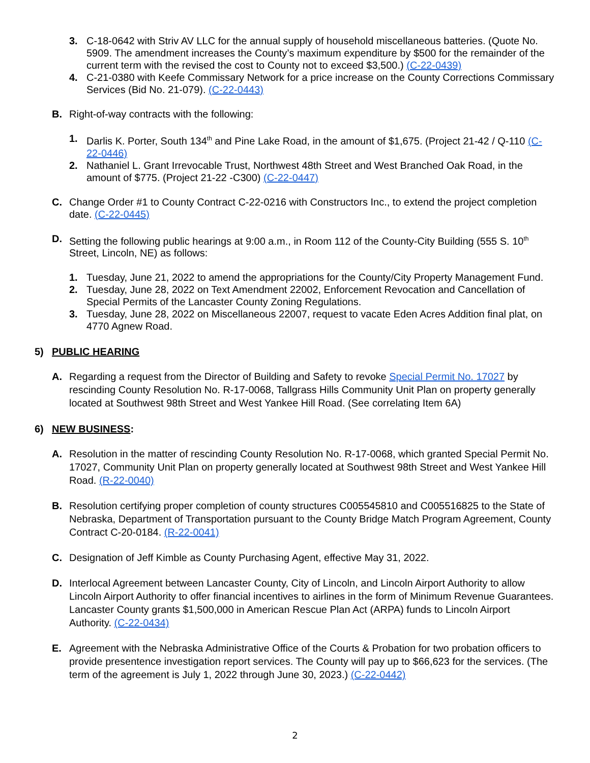3. C-18-0642 with Striv AV LLC for the annual supply of household miscellaneous batteries. (Quote No. 5909. The amendment increases the County’s maximum expenditure by $500 for the remainder of the current term with the revised the cost to County not to exceed $3,500.) (C-22-0439)
4. C-21-0380 with Keefe Commissary Network for a price increase on the County Corrections Commissary Services (Bid No. 21-079). (C-22-0443)
B. Right-of-way contracts with the following:
1. Darlis K. Porter, South 134<sup>th</sup> and Pine Lake Road, in the amount of $1,675. (Project 21-42 / Q-110 (C-22-0446)
2. Nathaniel L. Grant Irrevocable Trust, Northwest 48th Street and West Branched Oak Road, in the amount of $775. (Project 21-22 -C300) (C-22-0447)
C. Change Order #1 to County Contract C-22-0216 with Constructors Inc., to extend the project completion date. (C-22-0445)
D. Setting the following public hearings at 9:00 a.m., in Room 112 of the County-City Building (555 S. 10<sup>th</sup> Street, Lincoln, NE) as follows:
1. Tuesday, June 21, 2022 to amend the appropriations for the County/City Property Management Fund.
2. Tuesday, June 28, 2022 on Text Amendment 22002, Enforcement Revocation and Cancellation of Special Permits of the Lancaster County Zoning Regulations.
3. Tuesday, June 28, 2022 on Miscellaneous 22007, request to vacate Eden Acres Addition final plat, on 4770 Agnew Road.
5) PUBLIC HEARING
A. Regarding a request from the Director of Building and Safety to revoke Special Permit No. 17027 by rescinding County Resolution No. R-17-0068, Tallgrass Hills Community Unit Plan on property generally located at Southwest 98th Street and West Yankee Hill Road. (See correlating Item 6A)
6) NEW BUSINESS:
A. Resolution in the matter of rescinding County Resolution No. R-17-0068, which granted Special Permit No. 17027, Community Unit Plan on property generally located at Southwest 98th Street and West Yankee Hill Road. (R-22-0040)
B. Resolution certifying proper completion of county structures C005545810 and C005516825 to the State of Nebraska, Department of Transportation pursuant to the County Bridge Match Program Agreement, County Contract C-20-0184. (R-22-0041)
C. Designation of Jeff Kimble as County Purchasing Agent, effective May 31, 2022.
D. Interlocal Agreement between Lancaster County, City of Lincoln, and Lincoln Airport Authority to allow Lincoln Airport Authority to offer financial incentives to airlines in the form of Minimum Revenue Guarantees. Lancaster County grants $1,500,000 in American Rescue Plan Act (ARPA) funds to Lincoln Airport Authority. (C-22-0434)
E. Agreement with the Nebraska Administrative Office of the Courts & Probation for two probation officers to provide presentence investigation report services. The County will pay up to $66,623 for the services. (The term of the agreement is July 1, 2022 through June 30, 2023.) (C-22-0442)
2